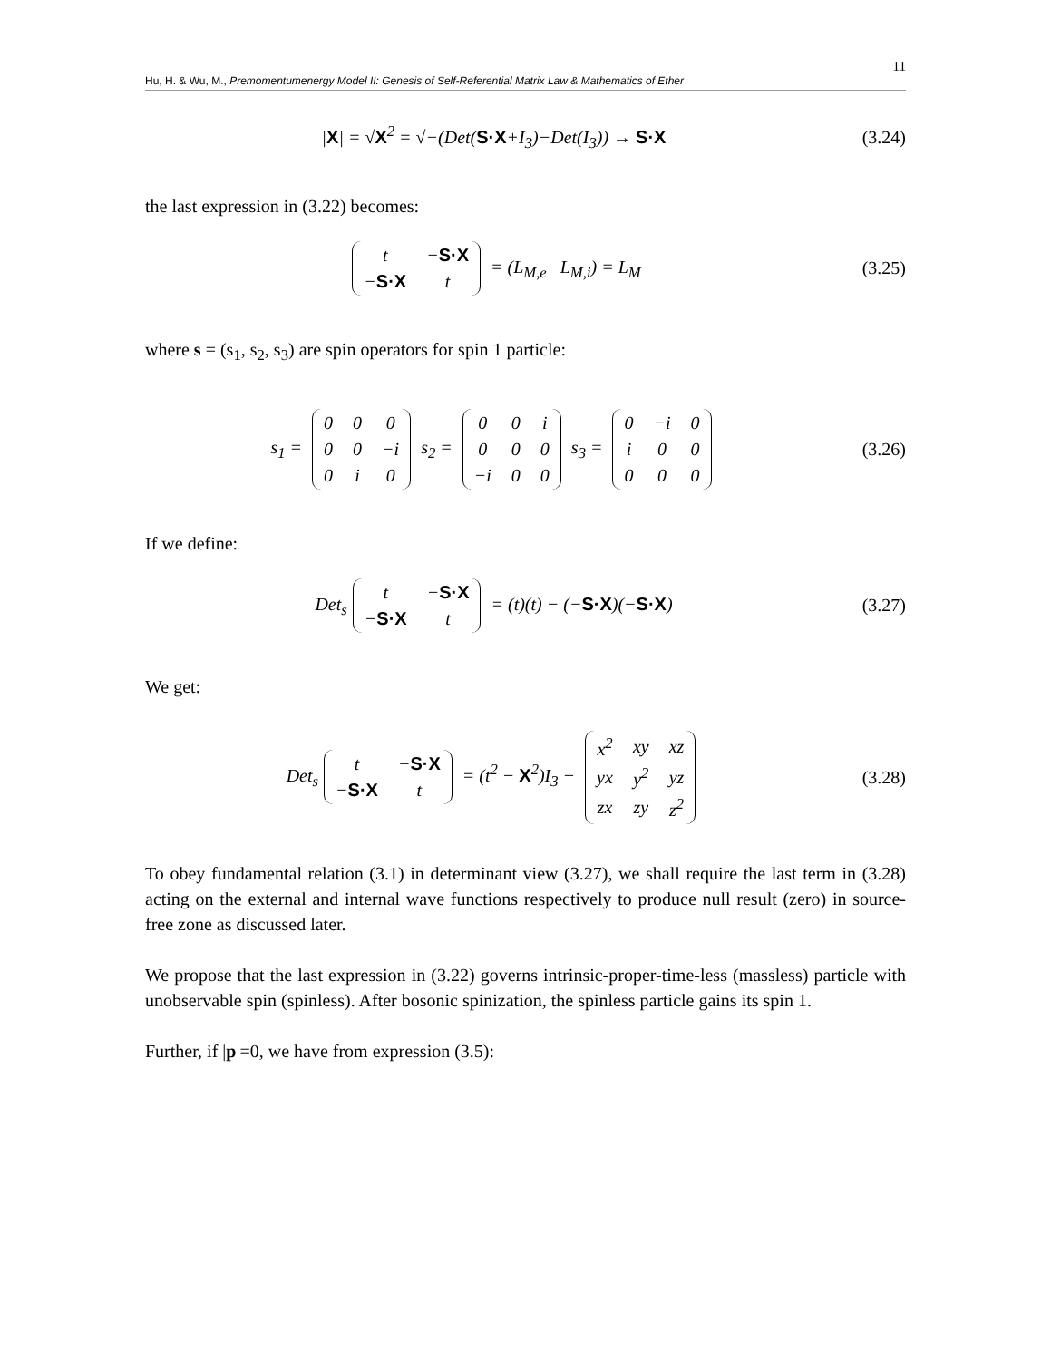11
Hu, H. & Wu, M., Premomentumenergy Model II: Genesis of Self-Referential Matrix Law & Mathematics of Ether
|X| = √X<sup>2</sup> = √−(Det(S·X+I<sub>3</sub>)−Det(I<sub>3</sub>)) → S·X
(3.24)
the last expression in (3.22) becomes:
| t | − S·X |
| − S·X | t |
= (L<sub>M,e</sub> L<sub>M,i</sub>) = L<sub>M</sub>
(3.25)
where s = (s<sub>1</sub>, s<sub>2</sub>, s<sub>3</sub>) are spin operators for spin 1 particle:
s<sub>1</sub> =
| 0 | 0 | 0 |
| 0 | 0 | −i |
| 0 | i | 0 |
s<sub>2</sub> =
| 0 | 0 | i |
| 0 | 0 | 0 |
| −i | 0 | 0 |
s<sub>3</sub> =
| 0 | −i | 0 |
| i | 0 | 0 |
| 0 | 0 | 0 |
(3.26)
If we define:
Det<sub>s</sub>
| t | − S·X |
| − S·X | t |
= (t)(t) − (−S·X)(−S·X)
(3.27)
We get:
Det<sub>s</sub>
| t | − S·X |
| − S·X | t |
= (t<sup>2</sup> − X<sup>2</sup>)I<sub>3</sub> −
| x<sup>2</sup> | xy | xz |
| yx | y<sup>2</sup> | yz |
| zx | zy | z<sup>2</sup> |
(3.28)
To obey fundamental relation (3.1) in determinant view (3.27), we shall require the last term in (3.28) acting on the external and internal wave functions respectively to produce null result (zero) in source-free zone as discussed later.
We propose that the last expression in (3.22) governs intrinsic-proper-time-less (massless) particle with unobservable spin (spinless). After bosonic spinization, the spinless particle gains its spin 1.
Further, if |p|=0, we have from expression (3.5):